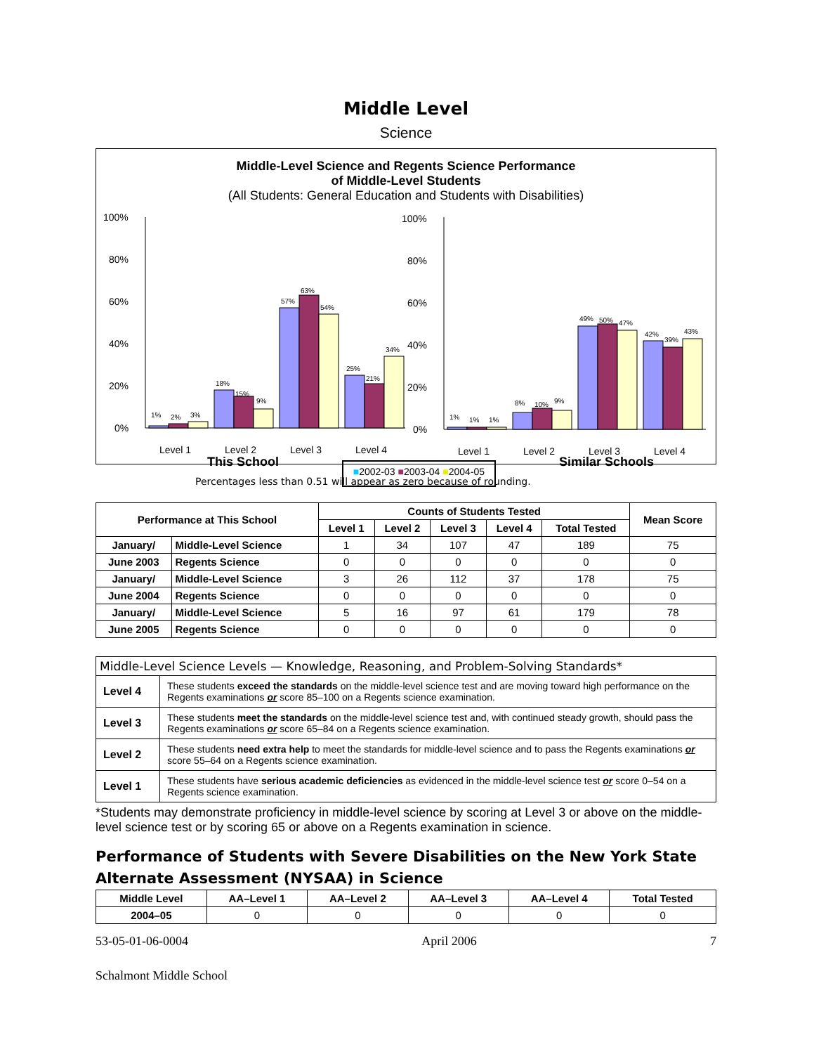Middle Level
Science
Middle-Level Science and Regents Science Performance
of Middle-Level Students
(All Students: General Education and Students with Disabilities)
100%
80%
60%
40%
20%
0%
1%
2%
3%
18%
15%
9%
57%
63%
54%
25%
21%
34%
Level 1
Level 2
Level 3
Level 4
100%
80%
60%
40%
20%
0%
1%
1%
1%
8%
10%
9%
49%
50%
47%
42%
39%
43%
Level 1
Level 2
Level 3
Level 4
This School
■2002-03 ■2003-04 ■2004-05
Similar Schools
Percentages less than 0.51 will appear as zero because of rounding.
| Performance at This School | | Counts of Students Tested | | | | | Mean Score |
| --- | --- | --- | --- | --- | --- | --- | --- |
| | | Level 1 | Level 2 | Level 3 | Level 4 | Total Tested | |
| January/ | Middle-Level Science | 1 | 34 | 107 | 47 | 189 | 75 |
| June 2003 | Regents Science | 0 | 0 | 0 | 0 | 0 | 0 |
| January/ | Middle-Level Science | 3 | 26 | 112 | 37 | 178 | 75 |
| June 2004 | Regents Science | 0 | 0 | 0 | 0 | 0 | 0 |
| January/ | Middle-Level Science | 5 | 16 | 97 | 61 | 179 | 78 |
| June 2005 | Regents Science | 0 | 0 | 0 | 0 | 0 | 0 |
| Middle-Level Science Levels — Knowledge, Reasoning, and Problem-Solving Standards* | |
| --- | --- |
| Level 4 | These students exceed the standards on the middle-level science test and are moving toward high performance on the Regents examinations or score 85–100 on a Regents science examination. |
| Level 3 | These students meet the standards on the middle-level science test and, with continued steady growth, should pass the Regents examinations or score 65–84 on a Regents science examination. |
| Level 2 | These students need extra help to meet the standards for middle-level science and to pass the Regents examinations or score 55–64 on a Regents science examination. |
| Level 1 | These students have serious academic deficiencies as evidenced in the middle-level science test or score 0–54 on a Regents science examination. |
*Students may demonstrate proficiency in middle-level science by scoring at Level 3 or above on the middle-level science test or by scoring 65 or above on a Regents examination in science.
Performance of Students with Severe Disabilities on the New York State Alternate Assessment (NYSAA) in Science
| Middle Level | AA–Level 1 | AA–Level 2 | AA–Level 3 | AA–Level 4 | Total Tested |
| --- | --- | --- | --- | --- | --- |
| 2004–05 | 0 | 0 | 0 | 0 | 0 |
53-05-01-06-0004 April 2006 7
Schalmont Middle School